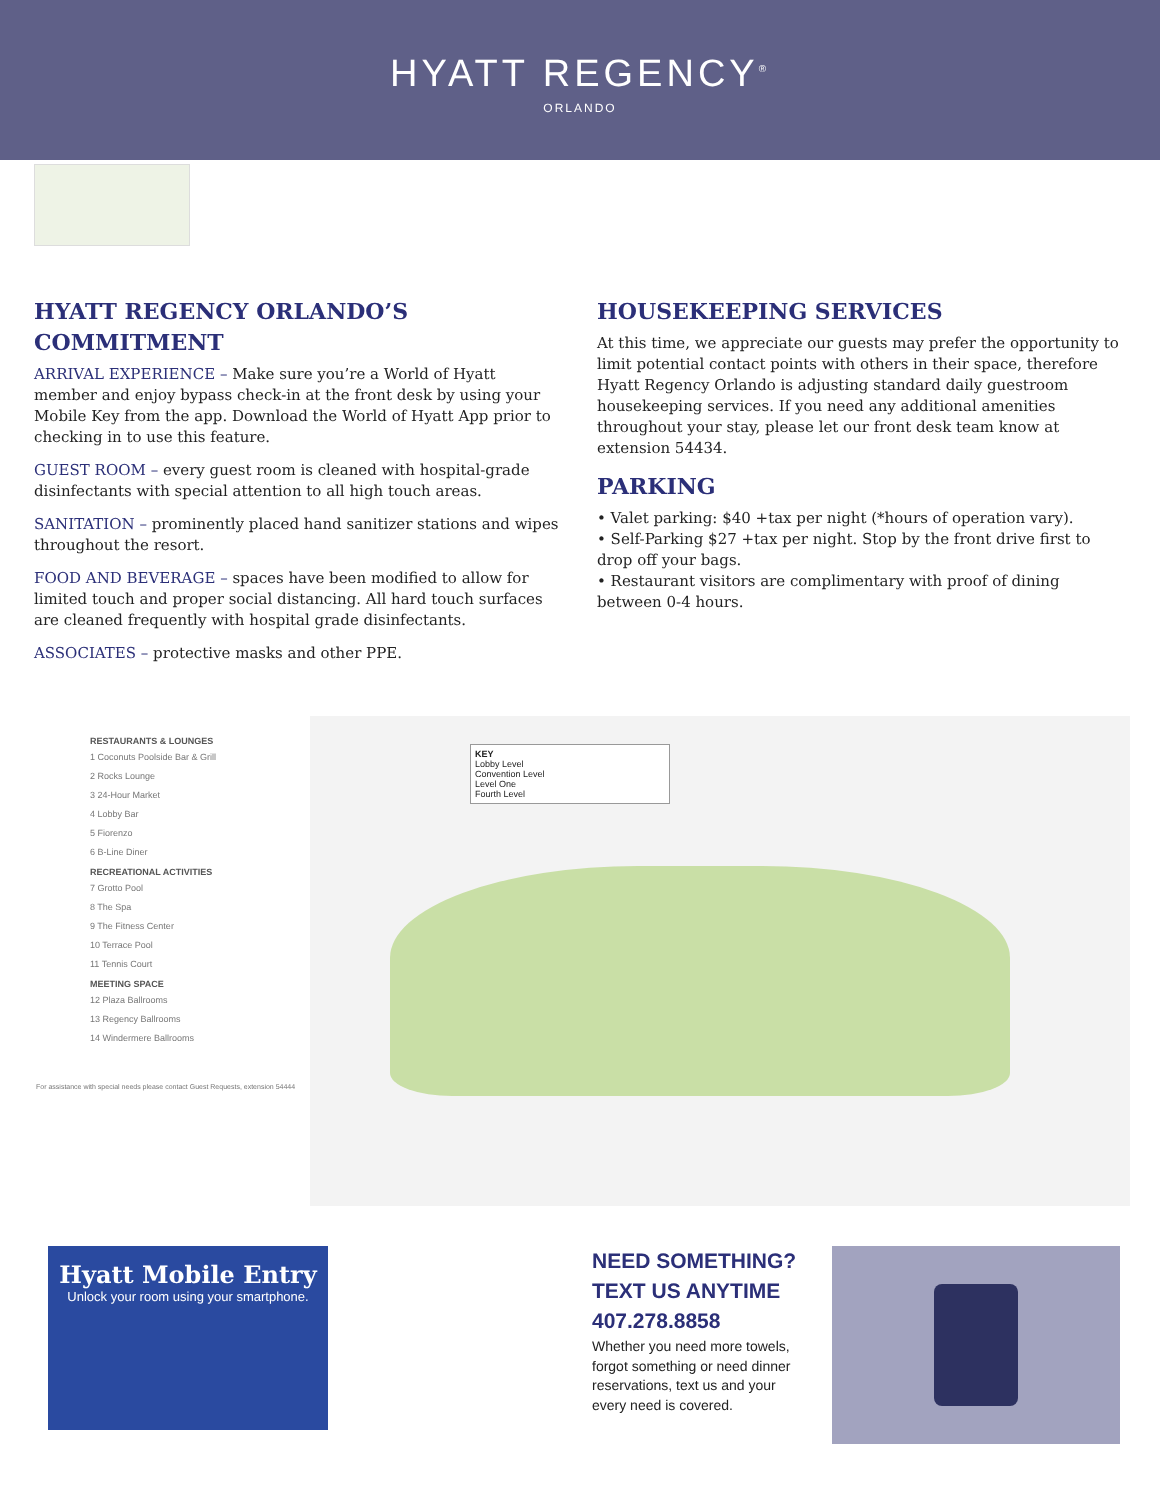HYATT REGENCY<sup>®</sup>
ORLANDO
HYATT REGENCY ORLANDO’S COMMITMENT
ARRIVAL EXPERIENCE – Make sure you’re a World of Hyatt member and enjoy bypass check-in at the front desk by using your Mobile Key from the app. Download the World of Hyatt App prior to checking in to use this feature.
GUEST ROOM – every guest room is cleaned with hospital-grade disinfectants with special attention to all high touch areas.
SANITATION – prominently placed hand sanitizer stations and wipes throughout the resort.
FOOD AND BEVERAGE – spaces have been modified to allow for limited touch and proper social distancing. All hard touch surfaces are cleaned frequently with hospital grade disinfectants.
ASSOCIATES – protective masks and other PPE.
HOUSEKEEPING SERVICES
At this time, we appreciate our guests may prefer the opportunity to limit potential contact points with others in their space, therefore Hyatt Regency Orlando is adjusting standard daily guestroom housekeeping services. If you need any additional amenities throughout your stay, please let our front desk team know at extension 54434.
PARKING
• Valet parking: $40 +tax per night (*hours of operation vary).
• Self-Parking $27 +tax per night. Stop by the front drive first to drop off your bags.
• Restaurant visitors are complimentary with proof of dining between 0-4 hours.
RESTAURANTS & LOUNGES
1 Coconuts Poolside Bar & Grill
2 Rocks Lounge
3 24-Hour Market
4 Lobby Bar
5 Fiorenzo
6 B-Line Diner
RECREATIONAL ACTIVITIES
7 Grotto Pool
8 The Spa
9 The Fitness Center
10 Terrace Pool
11 Tennis Court
MEETING SPACE
12 Plaza Ballrooms
13 Regency Ballrooms
14 Windermere Ballrooms
For assistance with special needs please contact Guest Requests, extension 54444
KEY
Lobby Level
Convention Level
Level One
Fourth Level
Hyatt Mobile Entry
Unlock your room using your smartphone.
NEED SOMETHING?
TEXT US ANYTIME
407.278.8858
Whether you need more towels, forgot something or need dinner reservations, text us and your every need is covered.